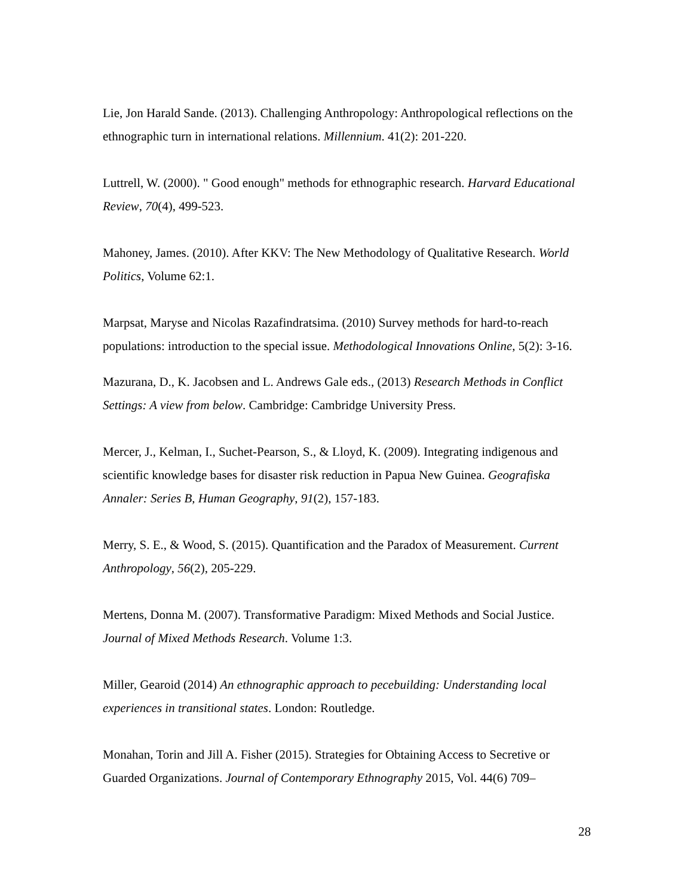Lie, Jon Harald Sande. (2013). Challenging Anthropology: Anthropological reflections on the ethnographic turn in international relations. Millennium. 41(2): 201-220.
Luttrell, W. (2000). " Good enough" methods for ethnographic research. Harvard Educational Review, 70(4), 499-523.
Mahoney, James. (2010). After KKV: The New Methodology of Qualitative Research. World Politics, Volume 62:1.
Marpsat, Maryse and Nicolas Razafindratsima. (2010) Survey methods for hard-to-reach populations: introduction to the special issue. Methodological Innovations Online, 5(2): 3-16.
Mazurana, D., K. Jacobsen and L. Andrews Gale eds., (2013) Research Methods in Conflict Settings: A view from below. Cambridge: Cambridge University Press.
Mercer, J., Kelman, I., Suchet-Pearson, S., & Lloyd, K. (2009). Integrating indigenous and scientific knowledge bases for disaster risk reduction in Papua New Guinea. Geografiska Annaler: Series B, Human Geography, 91(2), 157-183.
Merry, S. E., & Wood, S. (2015). Quantification and the Paradox of Measurement. Current Anthropology, 56(2), 205-229.
Mertens, Donna M. (2007). Transformative Paradigm: Mixed Methods and Social Justice. Journal of Mixed Methods Research. Volume 1:3.
Miller, Gearoid (2014) An ethnographic approach to pecebuilding: Understanding local experiences in transitional states. London: Routledge.
Monahan, Torin and Jill A. Fisher (2015). Strategies for Obtaining Access to Secretive or Guarded Organizations. Journal of Contemporary Ethnography 2015, Vol. 44(6) 709–
28